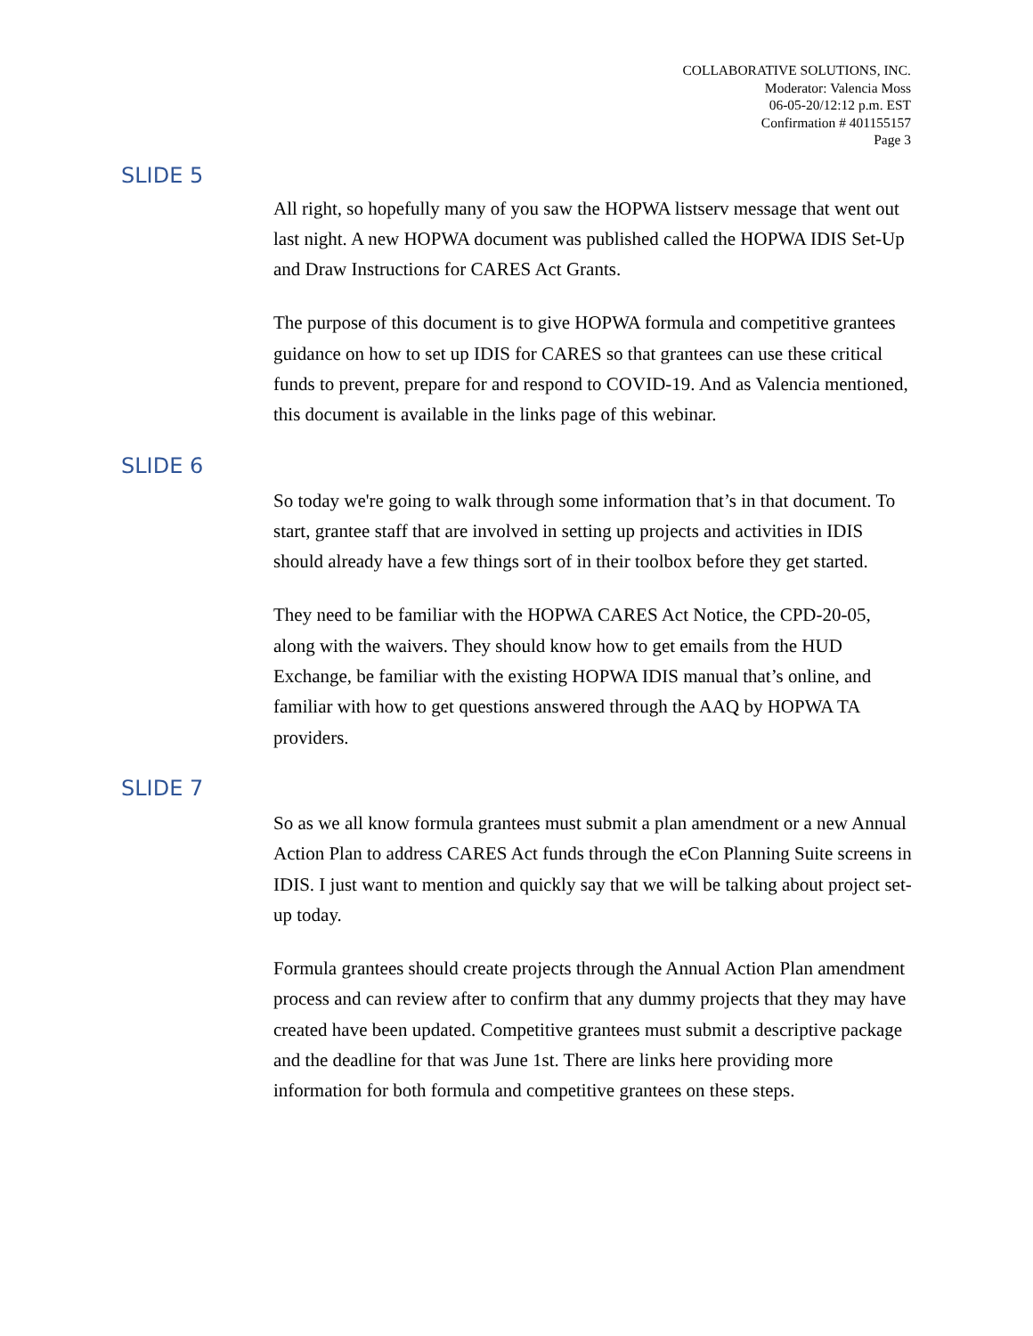COLLABORATIVE SOLUTIONS, INC.
Moderator: Valencia Moss
06-05-20/12:12 p.m. EST
Confirmation # 401155157
Page 3
SLIDE 5
All right, so hopefully many of you saw the HOPWA listserv message that went out last night. A new HOPWA document was published called the HOPWA IDIS Set-Up and Draw Instructions for CARES Act Grants.
The purpose of this document is to give HOPWA formula and competitive grantees guidance on how to set up IDIS for CARES so that grantees can use these critical funds to prevent, prepare for and respond to COVID-19. And as Valencia mentioned, this document is available in the links page of this webinar.
SLIDE 6
So today we're going to walk through some information that’s in that document. To start, grantee staff that are involved in setting up projects and activities in IDIS should already have a few things sort of in their toolbox before they get started.
They need to be familiar with the HOPWA CARES Act Notice, the CPD-20-05, along with the waivers. They should know how to get emails from the HUD Exchange, be familiar with the existing HOPWA IDIS manual that’s online, and familiar with how to get questions answered through the AAQ by HOPWA TA providers.
SLIDE 7
So as we all know formula grantees must submit a plan amendment or a new Annual Action Plan to address CARES Act funds through the eCon Planning Suite screens in IDIS. I just want to mention and quickly say that we will be talking about project set-up today.
Formula grantees should create projects through the Annual Action Plan amendment process and can review after to confirm that any dummy projects that they may have created have been updated. Competitive grantees must submit a descriptive package and the deadline for that was June 1st. There are links here providing more information for both formula and competitive grantees on these steps.